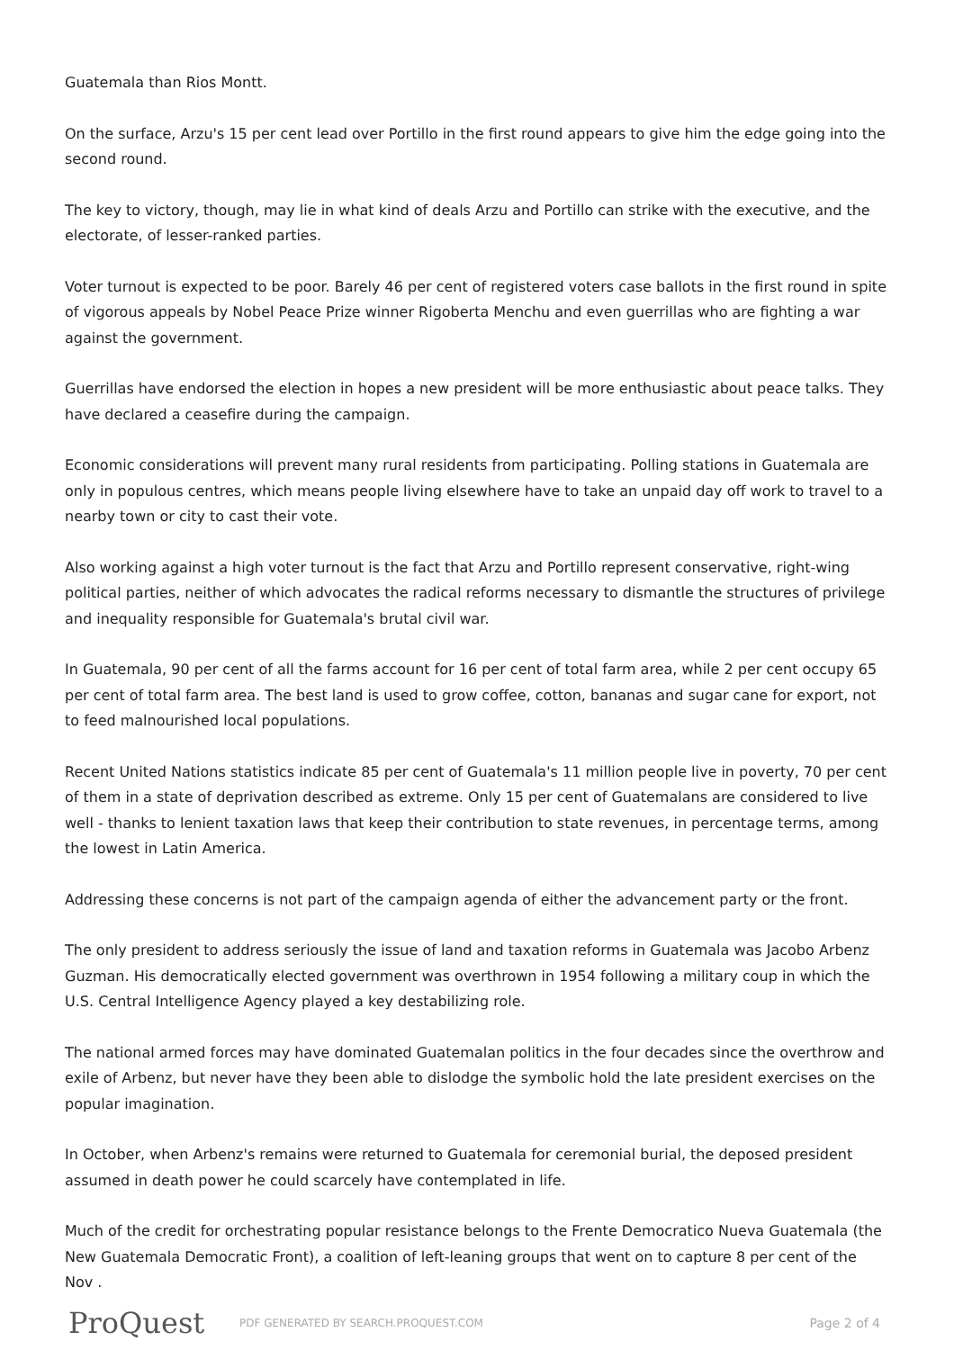Guatemala than Rios Montt.
On the surface, Arzu's 15 per cent lead over Portillo in the first round appears to give him the edge going into the second round.
The key to victory, though, may lie in what kind of deals Arzu and Portillo can strike with the executive, and the electorate, of lesser-ranked parties.
Voter turnout is expected to be poor. Barely 46 per cent of registered voters case ballots in the first round in spite of vigorous appeals by Nobel Peace Prize winner Rigoberta Menchu and even guerrillas who are fighting a war against the government.
Guerrillas have endorsed the election in hopes a new president will be more enthusiastic about peace talks. They have declared a ceasefire during the campaign.
Economic considerations will prevent many rural residents from participating. Polling stations in Guatemala are only in populous centres, which means people living elsewhere have to take an unpaid day off work to travel to a nearby town or city to cast their vote.
Also working against a high voter turnout is the fact that Arzu and Portillo represent conservative, right-wing political parties, neither of which advocates the radical reforms necessary to dismantle the structures of privilege and inequality responsible for Guatemala's brutal civil war.
In Guatemala, 90 per cent of all the farms account for 16 per cent of total farm area, while 2 per cent occupy 65 per cent of total farm area. The best land is used to grow coffee, cotton, bananas and sugar cane for export, not to feed malnourished local populations.
Recent United Nations statistics indicate 85 per cent of Guatemala's 11 million people live in poverty, 70 per cent of them in a state of deprivation described as extreme. Only 15 per cent of Guatemalans are considered to live well - thanks to lenient taxation laws that keep their contribution to state revenues, in percentage terms, among the lowest in Latin America.
Addressing these concerns is not part of the campaign agenda of either the advancement party or the front.
The only president to address seriously the issue of land and taxation reforms in Guatemala was Jacobo Arbenz Guzman. His democratically elected government was overthrown in 1954 following a military coup in which the U.S. Central Intelligence Agency played a key destabilizing role.
The national armed forces may have dominated Guatemalan politics in the four decades since the overthrow and exile of Arbenz, but never have they been able to dislodge the symbolic hold the late president exercises on the popular imagination.
In October, when Arbenz's remains were returned to Guatemala for ceremonial burial, the deposed president assumed in death power he could scarcely have contemplated in life.
Much of the credit for orchestrating popular resistance belongs to the Frente Democratico Nueva Guatemala (the New Guatemala Democratic Front), a coalition of left-leaning groups that went on to capture 8 per cent of the Nov .
ProQuest
PDF GENERATED BY SEARCH.PROQUEST.COM
Page 2 of 4